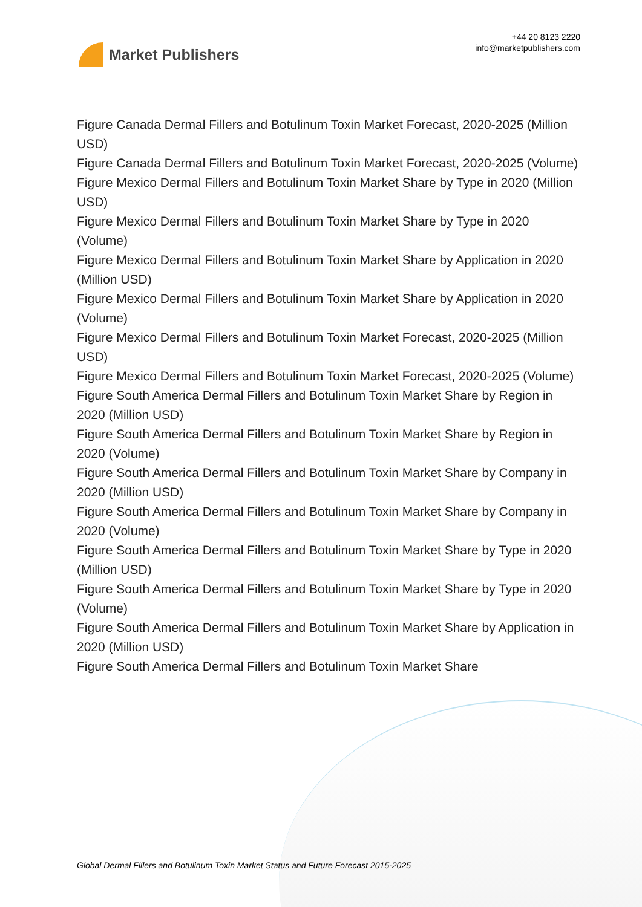Market Publishers
+44 20 8123 2220
info@marketpublishers.com
Figure Canada Dermal Fillers and Botulinum Toxin Market Forecast, 2020-2025 (Million USD)
Figure Canada Dermal Fillers and Botulinum Toxin Market Forecast, 2020-2025 (Volume)
Figure Mexico Dermal Fillers and Botulinum Toxin Market Share by Type in 2020 (Million USD)
Figure Mexico Dermal Fillers and Botulinum Toxin Market Share by Type in 2020 (Volume)
Figure Mexico Dermal Fillers and Botulinum Toxin Market Share by Application in 2020 (Million USD)
Figure Mexico Dermal Fillers and Botulinum Toxin Market Share by Application in 2020 (Volume)
Figure Mexico Dermal Fillers and Botulinum Toxin Market Forecast, 2020-2025 (Million USD)
Figure Mexico Dermal Fillers and Botulinum Toxin Market Forecast, 2020-2025 (Volume)
Figure South America Dermal Fillers and Botulinum Toxin Market Share by Region in 2020 (Million USD)
Figure South America Dermal Fillers and Botulinum Toxin Market Share by Region in 2020 (Volume)
Figure South America Dermal Fillers and Botulinum Toxin Market Share by Company in 2020 (Million USD)
Figure South America Dermal Fillers and Botulinum Toxin Market Share by Company in 2020 (Volume)
Figure South America Dermal Fillers and Botulinum Toxin Market Share by Type in 2020 (Million USD)
Figure South America Dermal Fillers and Botulinum Toxin Market Share by Type in 2020 (Volume)
Figure South America Dermal Fillers and Botulinum Toxin Market Share by Application in 2020 (Million USD)
Figure South America Dermal Fillers and Botulinum Toxin Market Share
Global Dermal Fillers and Botulinum Toxin Market Status and Future Forecast 2015-2025